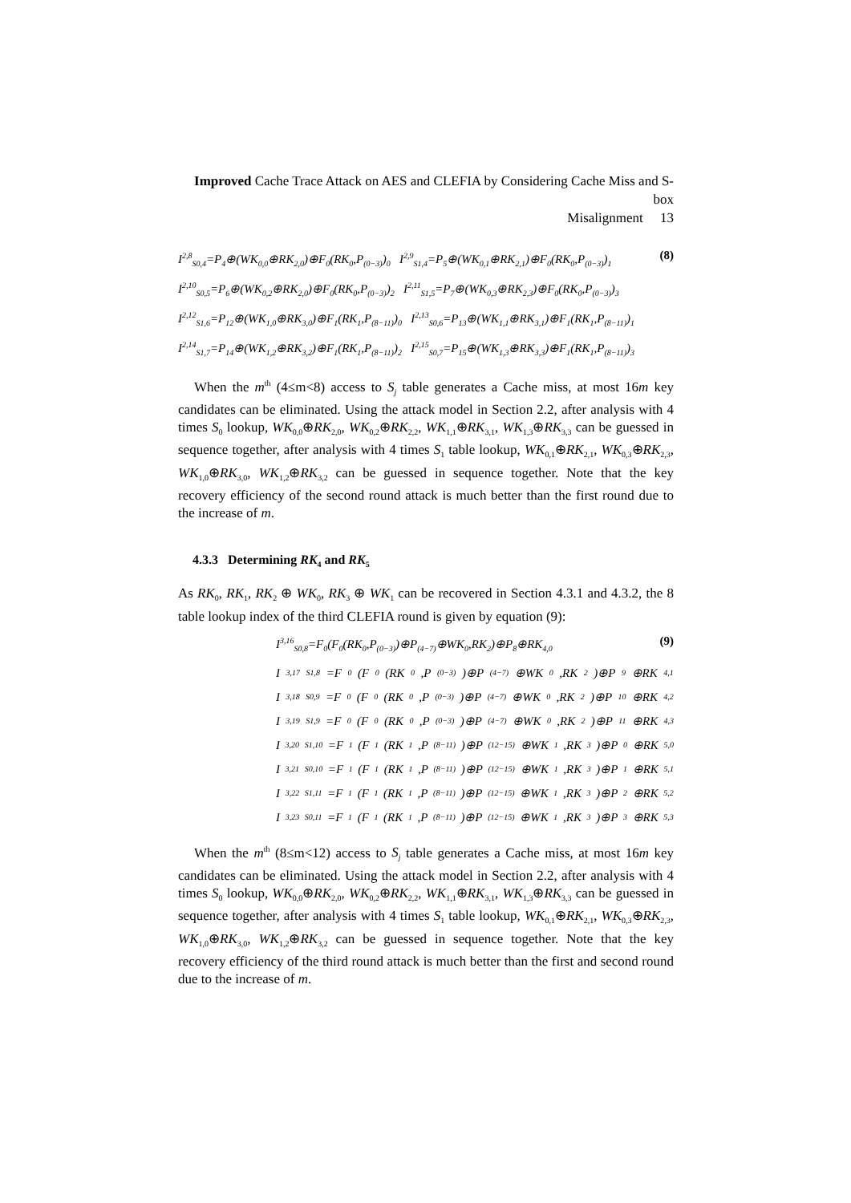Improved Cache Trace Attack on AES and CLEFIA by Considering Cache Miss and S-box
Misalignment 13
I<sup>2,8</sup><sub>S0,4</sub>=P<sub>4</sub>⊕(WK<sub>0,0</sub>⊕RK<sub>2,0</sub>)⊕F<sub>0</sub>(RK<sub>0</sub>,P<sub>(0−3)</sub>)<sub>0</sub> I<sup>2,9</sup><sub>S1,4</sub>=P<sub>5</sub>⊕(WK<sub>0,1</sub>⊕RK<sub>2,1</sub>)⊕F<sub>0</sub>(RK<sub>0</sub>,P<sub>(0−3)</sub>)<sub>1</sub>
(8)
I<sup>2,10</sup><sub>S0,5</sub>=P<sub>6</sub>⊕(WK<sub>0,2</sub>⊕RK<sub>2,0</sub>)⊕F<sub>0</sub>(RK<sub>0</sub>,P<sub>(0−3)</sub>)<sub>2</sub> I<sup>2,11</sup><sub>S1,5</sub>=P<sub>7</sub>⊕(WK<sub>0,3</sub>⊕RK<sub>2,3</sub>)⊕F<sub>0</sub>(RK<sub>0</sub>,P<sub>(0−3)</sub>)<sub>3</sub>
I<sup>2,12</sup><sub>S1,6</sub>=P<sub>12</sub>⊕(WK<sub>1,0</sub>⊕RK<sub>3,0</sub>)⊕F<sub>1</sub>(RK<sub>1</sub>,P<sub>(8−11)</sub>)<sub>0</sub> I<sup>2,13</sup><sub>S0,6</sub>=P<sub>13</sub>⊕(WK<sub>1,1</sub>⊕RK<sub>3,1</sub>)⊕F<sub>1</sub>(RK<sub>1</sub>,P<sub>(8−11)</sub>)<sub>1</sub>
I<sup>2,14</sup><sub>S1,7</sub>=P<sub>14</sub>⊕(WK<sub>1,2</sub>⊕RK<sub>3,2</sub>)⊕F<sub>1</sub>(RK<sub>1</sub>,P<sub>(8−11)</sub>)<sub>2</sub> I<sup>2,15</sup><sub>S0,7</sub>=P<sub>15</sub>⊕(WK<sub>1,3</sub>⊕RK<sub>3,3</sub>)⊕F<sub>1</sub>(RK<sub>1</sub>,P<sub>(8−11)</sub>)<sub>3</sub>
When the m<sup>th</sup> (4≤m<8) access to S<sub>j</sub> table generates a Cache miss, at most 16m key candidates can be eliminated. Using the attack model in Section 2.2, after analysis with 4 times S<sub>0</sub> lookup, WK<sub>0,0</sub>⊕RK<sub>2,0</sub>, WK<sub>0,2</sub>⊕RK<sub>2,2</sub>, WK<sub>1,1</sub>⊕RK<sub>3,1</sub>, WK<sub>1,3</sub>⊕RK<sub>3,3</sub> can be guessed in sequence together, after analysis with 4 times S<sub>1</sub> table lookup, WK<sub>0,1</sub>⊕RK<sub>2,1</sub>, WK<sub>0,3</sub>⊕RK<sub>2,3</sub>, WK<sub>1,0</sub>⊕RK<sub>3,0</sub>, WK<sub>1,2</sub>⊕RK<sub>3,2</sub> can be guessed in sequence together. Note that the key recovery efficiency of the second round attack is much better than the first round due to the increase of m.
4.3.3 Determining RK<sub>4</sub> and RK<sub>5</sub>
As RK<sub>0</sub>, RK<sub>1</sub>, RK<sub>2</sub> ⊕ WK<sub>0</sub>, RK<sub>3</sub> ⊕ WK<sub>1</sub> can be recovered in Section 4.3.1 and 4.3.2, the 8 table lookup index of the third CLEFIA round is given by equation (9):
I<sup>3,16</sup><sub>S0,8</sub>=F<sub>0</sub>(F<sub>0</sub>(RK<sub>0</sub>,P<sub>(0−3)</sub>)⊕P<sub>(4−7)</sub>⊕WK<sub>0</sub>,RK<sub>2</sub>)⊕P<sub>8</sub>⊕RK<sub>4,0</sub>
(9)
I<sup>3,17</sup><sub>S1,8</sub>=F<sub>0</sub>(F<sub>0</sub>(RK<sub>0</sub>,P<sub>(0−3)</sub>)⊕P<sub>(4−7)</sub>⊕WK<sub>0</sub>,RK<sub>2</sub>)⊕P<sub>9</sub>⊕RK<sub>4,1</sub>
I<sup>3,18</sup><sub>S0,9</sub>=F<sub>0</sub>(F<sub>0</sub>(RK<sub>0</sub>,P<sub>(0−3)</sub>)⊕P<sub>(4−7)</sub>⊕WK<sub>0</sub>,RK<sub>2</sub>)⊕P<sub>10</sub>⊕RK<sub>4,2</sub>
I<sup>3,19</sup><sub>S1,9</sub>=F<sub>0</sub>(F<sub>0</sub>(RK<sub>0</sub>,P<sub>(0−3)</sub>)⊕P<sub>(4−7)</sub>⊕WK<sub>0</sub>,RK<sub>2</sub>)⊕P<sub>11</sub>⊕RK<sub>4,3</sub>
I<sup>3,20</sup><sub>S1,10</sub>=F<sub>1</sub>(F<sub>1</sub>(RK<sub>1</sub>,P<sub>(8−11)</sub>)⊕P<sub>(12−15)</sub>⊕WK<sub>1</sub>,RK<sub>3</sub>)⊕P<sub>0</sub>⊕RK<sub>5,0</sub>
I<sup>3,21</sup><sub>S0,10</sub>=F<sub>1</sub>(F<sub>1</sub>(RK<sub>1</sub>,P<sub>(8−11)</sub>)⊕P<sub>(12−15)</sub>⊕WK<sub>1</sub>,RK<sub>3</sub>)⊕P<sub>1</sub>⊕RK<sub>5,1</sub>
I<sup>3,22</sup><sub>S1,11</sub>=F<sub>1</sub>(F<sub>1</sub>(RK<sub>1</sub>,P<sub>(8−11)</sub>)⊕P<sub>(12−15)</sub>⊕WK<sub>1</sub>,RK<sub>3</sub>)⊕P<sub>2</sub>⊕RK<sub>5,2</sub>
I<sup>3,23</sup><sub>S0,11</sub>=F<sub>1</sub>(F<sub>1</sub>(RK<sub>1</sub>,P<sub>(8−11)</sub>)⊕P<sub>(12−15)</sub>⊕WK<sub>1</sub>,RK<sub>3</sub>)⊕P<sub>3</sub>⊕RK<sub>5,3</sub>
When the m<sup>th</sup> (8≤m<12) access to S<sub>j</sub> table generates a Cache miss, at most 16m key candidates can be eliminated. Using the attack model in Section 2.2, after analysis with 4 times S<sub>0</sub> lookup, WK<sub>0,0</sub>⊕RK<sub>2,0</sub>, WK<sub>0,2</sub>⊕RK<sub>2,2</sub>, WK<sub>1,1</sub>⊕RK<sub>3,1</sub>, WK<sub>1,3</sub>⊕RK<sub>3,3</sub> can be guessed in sequence together, after analysis with 4 times S<sub>1</sub> table lookup, WK<sub>0,1</sub>⊕RK<sub>2,1</sub>, WK<sub>0,3</sub>⊕RK<sub>2,3</sub>, WK<sub>1,0</sub>⊕RK<sub>3,0</sub>, WK<sub>1,2</sub>⊕RK<sub>3,2</sub> can be guessed in sequence together. Note that the key recovery efficiency of the third round attack is much better than the first and second round due to the increase of m.